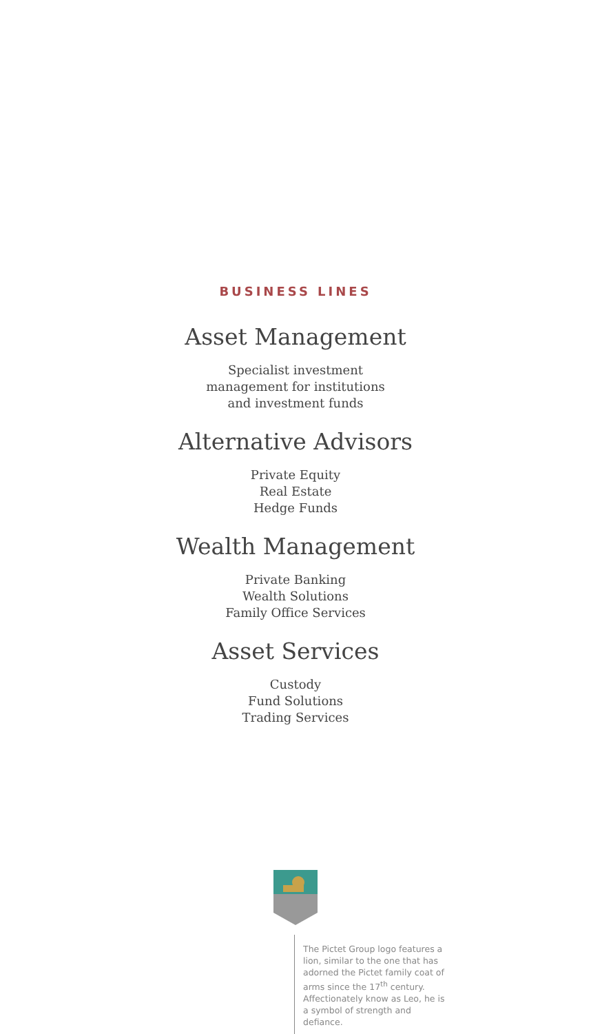BUSINESS LINES
Asset Management
Specialist investment
management for institutions
and investment funds
Alternative Advisors
Private Equity
Real Estate
Hedge Funds
Wealth Management
Private Banking
Wealth Solutions
Family Office Services
Asset Services
Custody
Fund Solutions
Trading Services
The Pictet Group logo features a lion, similar to the one that has adorned the Pictet family coat of arms since the 17<sup>th</sup> century. Affectionately know as Leo, he is a symbol of strength and defiance.